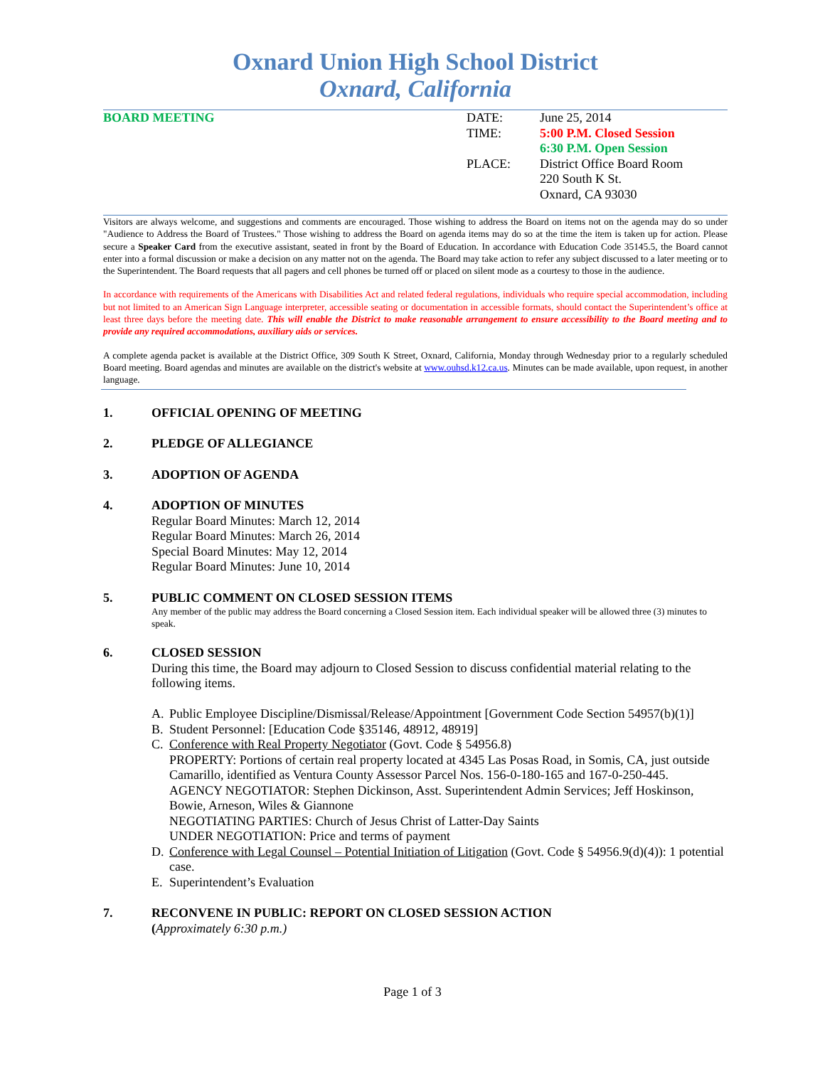Oxnard Union High School District
Oxnard, California
BOARD MEETING DATE:
TIME:
PLACE:
June 25, 2014
5:00 P.M. Closed Session
6:30 P.M. Open Session
District Office Board Room
220 South K St.
Oxnard, CA 93030
Visitors are always welcome, and suggestions and comments are encouraged. Those wishing to address the Board on items not on the agenda may do so under "Audience to Address the Board of Trustees." Those wishing to address the Board on agenda items may do so at the time the item is taken up for action. Please secure a Speaker Card from the executive assistant, seated in front by the Board of Education. In accordance with Education Code 35145.5, the Board cannot enter into a formal discussion or make a decision on any matter not on the agenda. The Board may take action to refer any subject discussed to a later meeting or to the Superintendent. The Board requests that all pagers and cell phones be turned off or placed on silent mode as a courtesy to those in the audience.
In accordance with requirements of the Americans with Disabilities Act and related federal regulations, individuals who require special accommodation, including but not limited to an American Sign Language interpreter, accessible seating or documentation in accessible formats, should contact the Superintendent’s office at least three days before the meeting date. This will enable the District to make reasonable arrangement to ensure accessibility to the Board meeting and to provide any required accommodations, auxiliary aids or services.
A complete agenda packet is available at the District Office, 309 South K Street, Oxnard, California, Monday through Wednesday prior to a regularly scheduled Board meeting. Board agendas and minutes are available on the district's website at www.ouhsd.k12.ca.us. Minutes can be made available, upon request, in another language.
1. OFFICIAL OPENING OF MEETING
2. PLEDGE OF ALLEGIANCE
3. ADOPTION OF AGENDA
4. ADOPTION OF MINUTES
Regular Board Minutes: March 12, 2014
Regular Board Minutes: March 26, 2014
Special Board Minutes: May 12, 2014
Regular Board Minutes: June 10, 2014
5. PUBLIC COMMENT ON CLOSED SESSION ITEMS
Any member of the public may address the Board concerning a Closed Session item. Each individual speaker will be allowed three (3) minutes to speak.
6. CLOSED SESSION
During this time, the Board may adjourn to Closed Session to discuss confidential material relating to the following items.
A. Public Employee Discipline/Dismissal/Release/Appointment [Government Code Section 54957(b)(1)]
B. Student Personnel: [Education Code §35146, 48912, 48919]
C. Conference with Real Property Negotiator (Govt. Code § 54956.8)
PROPERTY: Portions of certain real property located at 4345 Las Posas Road, in Somis, CA, just outside Camarillo, identified as Ventura County Assessor Parcel Nos. 156-0-180-165 and 167-0-250-445.
AGENCY NEGOTIATOR: Stephen Dickinson, Asst. Superintendent Admin Services; Jeff Hoskinson, Bowie, Arneson, Wiles & Giannone
NEGOTIATING PARTIES: Church of Jesus Christ of Latter-Day Saints
UNDER NEGOTIATION: Price and terms of payment
D. Conference with Legal Counsel – Potential Initiation of Litigation (Govt. Code § 54956.9(d)(4)): 1 potential case.
E. Superintendent’s Evaluation
7. RECONVENE IN PUBLIC: REPORT ON CLOSED SESSION ACTION
(Approximately 6:30 p.m.)
Page 1 of 3